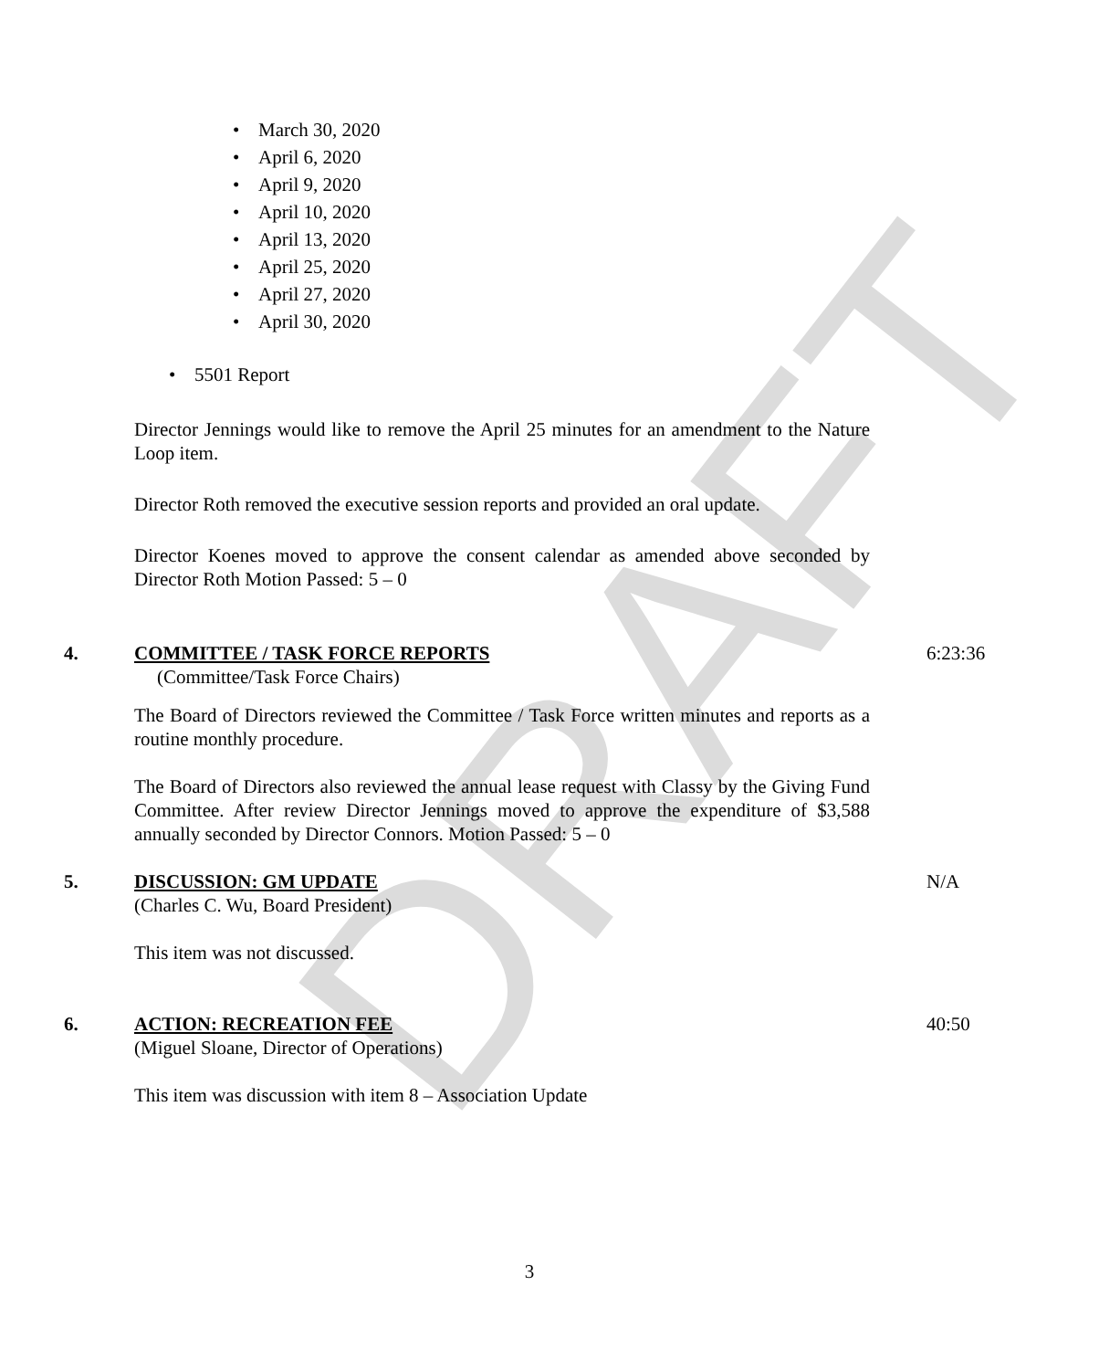DRAFT
• March 30, 2020
• April 6, 2020
• April 9, 2020
• April 10, 2020
• April 13, 2020
• April 25, 2020
• April 27, 2020
• April 30, 2020
• 5501 Report
Director Jennings would like to remove the April 25 minutes for an amendment to the Nature Loop item.
Director Roth removed the executive session reports and provided an oral update.
Director Koenes moved to approve the consent calendar as amended above seconded by Director Roth Motion Passed: 5 – 0
4. COMMITTEE / TASK FORCE REPORTS 6:23:36
(Committee/Task Force Chairs)
The Board of Directors reviewed the Committee / Task Force written minutes and reports as a routine monthly procedure.
The Board of Directors also reviewed the annual lease request with Classy by the Giving Fund Committee. After review Director Jennings moved to approve the expenditure of $3,588 annually seconded by Director Connors. Motion Passed: 5 – 0
5. DISCUSSION: GM UPDATE N/A
(Charles C. Wu, Board President)
This item was not discussed.
6. ACTION: RECREATION FEE 40:50
(Miguel Sloane, Director of Operations)
This item was discussion with item 8 – Association Update
3